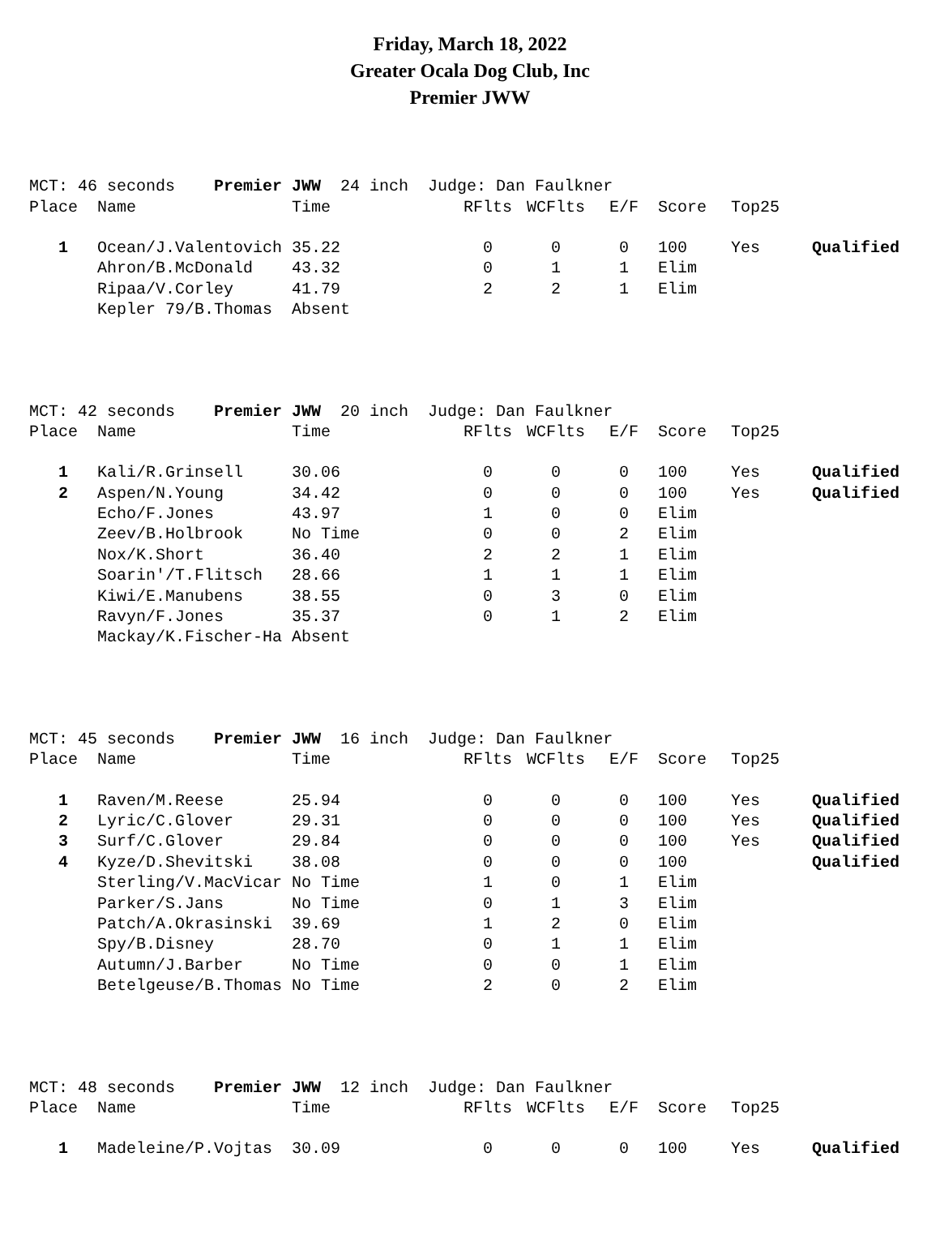Friday, March 18, 2022
Greater Ocala Dog Club, Inc
Premier JWW
| MCT: 46 seconds Premier JWW 24 inch Judge: Dan Faulkner | | | | | | | | |
| Place | Name | Time | RFlts | WCFlts | E/F | Score | Top25 | |
| 1 | Ocean/J.Valentovich | 35.22 | 0 | 0 | 0 | 100 | Yes | Qualified |
| | Ahron/B.McDonald | 43.32 | 0 | 1 | 1 | Elim | | |
| | Ripaa/V.Corley | 41.79 | 2 | 2 | 1 | Elim | | |
| | Kepler 79/B.Thomas | Absent | | | | | | |
| MCT: 42 seconds Premier JWW 20 inch Judge: Dan Faulkner | | | | | | | | |
| Place | Name | Time | RFlts | WCFlts | E/F | Score | Top25 | |
| 1 | Kali/R.Grinsell | 30.06 | 0 | 0 | 0 | 100 | Yes | Qualified |
| 2 | Aspen/N.Young | 34.42 | 0 | 0 | 0 | 100 | Yes | Qualified |
| | Echo/F.Jones | 43.97 | 1 | 0 | 0 | Elim | | |
| | Zeev/B.Holbrook | No Time | 0 | 0 | 2 | Elim | | |
| | Nox/K.Short | 36.40 | 2 | 2 | 1 | Elim | | |
| | Soarin'/T.Flitsch | 28.66 | 1 | 1 | 1 | Elim | | |
| | Kiwi/E.Manubens | 38.55 | 0 | 3 | 0 | Elim | | |
| | Ravyn/F.Jones | 35.37 | 0 | 1 | 2 | Elim | | |
| | Mackay/K.Fischer-Ha | Absent | | | | | | |
| MCT: 45 seconds Premier JWW 16 inch Judge: Dan Faulkner | | | | | | | | |
| Place | Name | Time | RFlts | WCFlts | E/F | Score | Top25 | |
| 1 | Raven/M.Reese | 25.94 | 0 | 0 | 0 | 100 | Yes | Qualified |
| 2 | Lyric/C.Glover | 29.31 | 0 | 0 | 0 | 100 | Yes | Qualified |
| 3 | Surf/C.Glover | 29.84 | 0 | 0 | 0 | 100 | Yes | Qualified |
| 4 | Kyze/D.Shevitski | 38.08 | 0 | 0 | 0 | 100 | | Qualified |
| | Sterling/V.MacVicar | No Time | 1 | 0 | 1 | Elim | | |
| | Parker/S.Jans | No Time | 0 | 1 | 3 | Elim | | |
| | Patch/A.Okrasinski | 39.69 | 1 | 2 | 0 | Elim | | |
| | Spy/B.Disney | 28.70 | 0 | 1 | 1 | Elim | | |
| | Autumn/J.Barber | No Time | 0 | 0 | 1 | Elim | | |
| | Betelgeuse/B.Thomas | No Time | 2 | 0 | 2 | Elim | | |
| MCT: 48 seconds Premier JWW 12 inch Judge: Dan Faulkner | | | | | | | | |
| Place | Name | Time | RFlts | WCFlts | E/F | Score | Top25 | |
| 1 | Madeleine/P.Vojtas | 30.09 | 0 | 0 | 0 | 100 | Yes | Qualified |